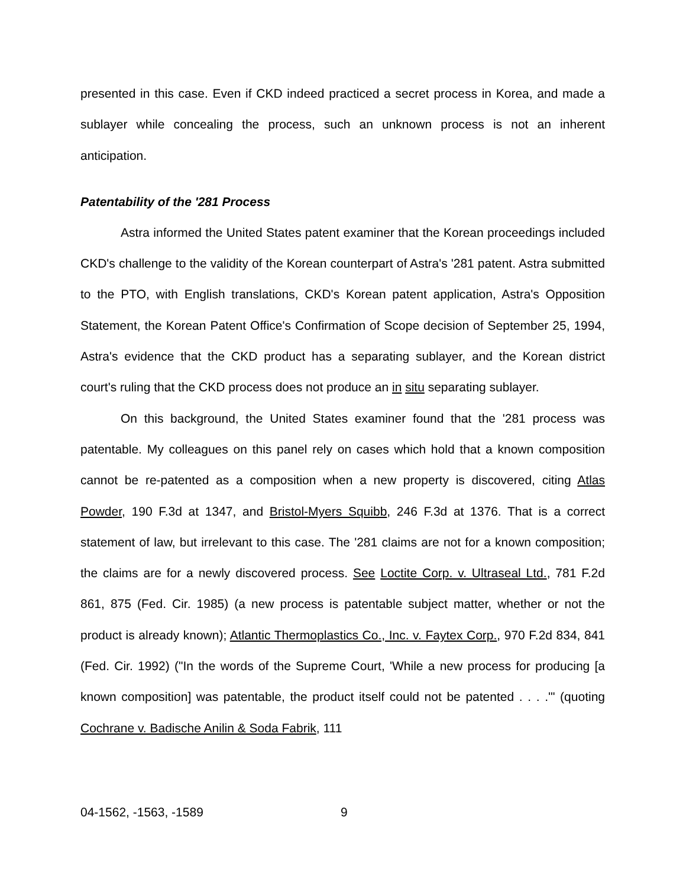presented in this case. Even if CKD indeed practiced a secret process in Korea, and made a sublayer while concealing the process, such an unknown process is not an inherent anticipation.
Patentability of the '281 Process
Astra informed the United States patent examiner that the Korean proceedings included CKD's challenge to the validity of the Korean counterpart of Astra's '281 patent. Astra submitted to the PTO, with English translations, CKD's Korean patent application, Astra's Opposition Statement, the Korean Patent Office's Confirmation of Scope decision of September 25, 1994, Astra's evidence that the CKD product has a separating sublayer, and the Korean district court's ruling that the CKD process does not produce an in situ separating sublayer.
On this background, the United States examiner found that the '281 process was patentable. My colleagues on this panel rely on cases which hold that a known composition cannot be re-patented as a composition when a new property is discovered, citing Atlas Powder, 190 F.3d at 1347, and Bristol-Myers Squibb, 246 F.3d at 1376. That is a correct statement of law, but irrelevant to this case. The '281 claims are not for a known composition; the claims are for a newly discovered process. See Loctite Corp. v. Ultraseal Ltd., 781 F.2d 861, 875 (Fed. Cir. 1985) (a new process is patentable subject matter, whether or not the product is already known); Atlantic Thermoplastics Co., Inc. v. Faytex Corp., 970 F.2d 834, 841 (Fed. Cir. 1992) ("In the words of the Supreme Court, 'While a new process for producing [a known composition] was patentable, the product itself could not be patented . . . .'" (quoting Cochrane v. Badische Anilin & Soda Fabrik, 111
04-1562, -1563, -1589 9